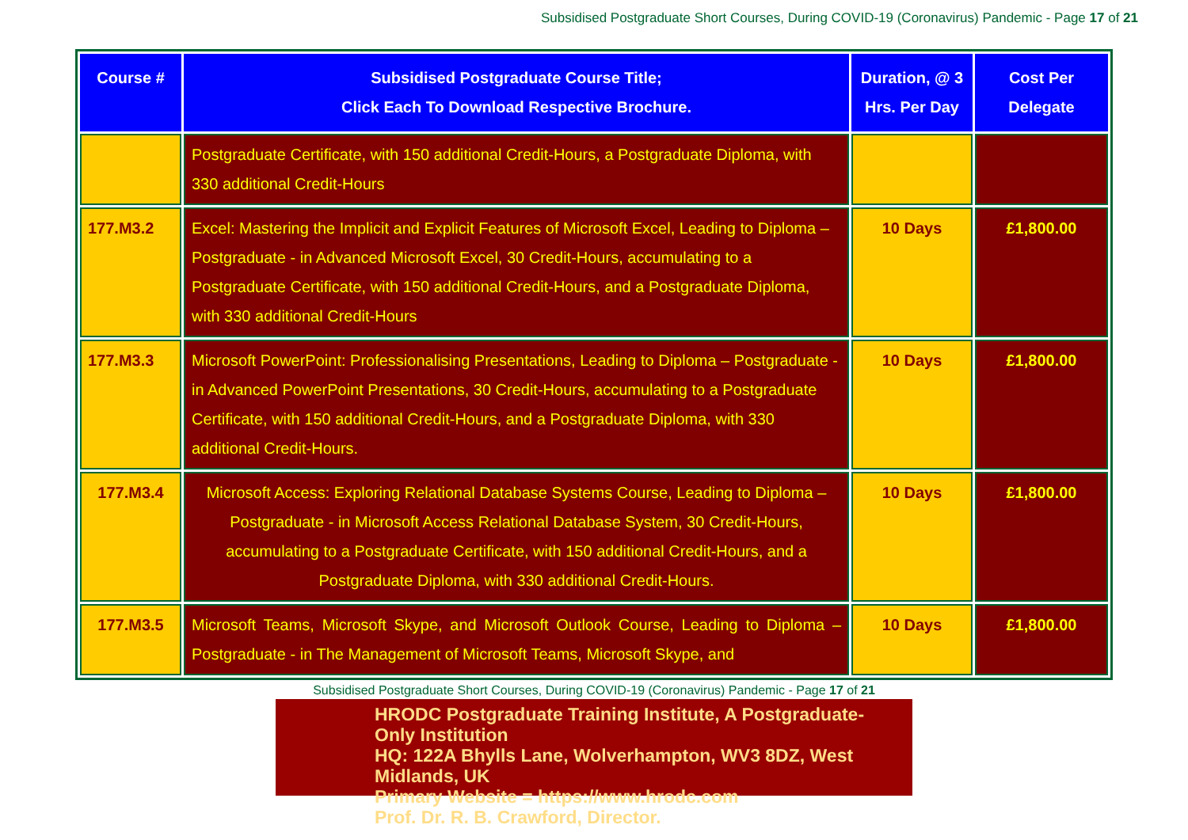Subsidised Postgraduate Short Courses, During COVID-19 (Coronavirus) Pandemic - Page 17 of 21
| Course # | Subsidised Postgraduate Course Title; Click Each To Download Respective Brochure. | Duration, @ 3 Hrs. Per Day | Cost Per Delegate |
| --- | --- | --- | --- |
| | Postgraduate Certificate, with 150 additional Credit-Hours, a Postgraduate Diploma, with 330 additional Credit-Hours | | |
| 177.M3.2 | Excel: Mastering the Implicit and Explicit Features of Microsoft Excel, Leading to Diploma – Postgraduate - in Advanced Microsoft Excel, 30 Credit-Hours, accumulating to a Postgraduate Certificate, with 150 additional Credit-Hours, and a Postgraduate Diploma, with 330 additional Credit-Hours | 10 Days | £1,800.00 |
| 177.M3.3 | Microsoft PowerPoint: Professionalising Presentations, Leading to Diploma – Postgraduate - in Advanced PowerPoint Presentations, 30 Credit-Hours, accumulating to a Postgraduate Certificate, with 150 additional Credit-Hours, and a Postgraduate Diploma, with 330 additional Credit-Hours. | 10 Days | £1,800.00 |
| 177.M3.4 | Microsoft Access: Exploring Relational Database Systems Course, Leading to Diploma – Postgraduate - in Microsoft Access Relational Database System, 30 Credit-Hours, accumulating to a Postgraduate Certificate, with 150 additional Credit-Hours, and a Postgraduate Diploma, with 330 additional Credit-Hours. | 10 Days | £1,800.00 |
| 177.M3.5 | Microsoft Teams, Microsoft Skype, and Microsoft Outlook Course, Leading to Diploma – Postgraduate - in The Management of Microsoft Teams, Microsoft Skype, and | 10 Days | £1,800.00 |
Subsidised Postgraduate Short Courses, During COVID-19 (Coronavirus) Pandemic - Page 17 of 21
HRODC Postgraduate Training Institute, A Postgraduate-Only Institution
HQ: 122A Bhylls Lane, Wolverhampton, WV3 8DZ, West Midlands, UK
Primary Website = https://www.hrodc.com
Prof. Dr. R. B. Crawford, Director.